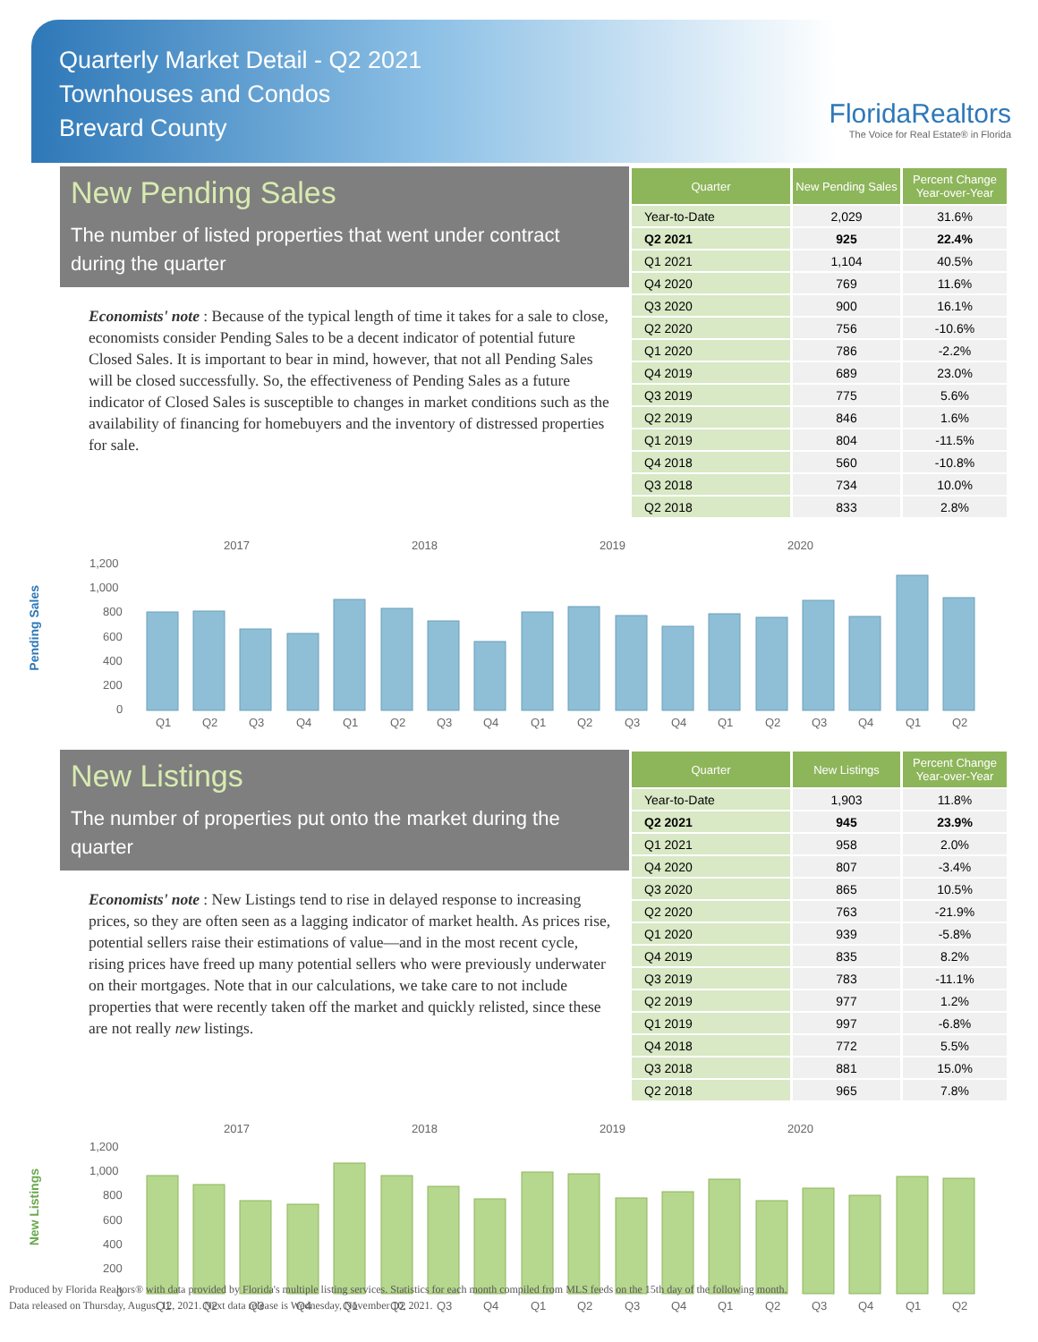Quarterly Market Detail - Q2 2021
Townhouses and Condos
Brevard County
FloridaRealtors
The Voice for Real Estate® in Florida
New Pending Sales
The number of listed properties that went under contract during the quarter
Economists' note : Because of the typical length of time it takes for a sale to close, economists consider Pending Sales to be a decent indicator of potential future Closed Sales. It is important to bear in mind, however, that not all Pending Sales will be closed successfully. So, the effectiveness of Pending Sales as a future indicator of Closed Sales is susceptible to changes in market conditions such as the availability of financing for homebuyers and the inventory of distressed properties for sale.
| Quarter | New Pending Sales | Percent Change Year-over-Year |
| --- | --- | --- |
| Year-to-Date | 2,029 | 31.6% |
| Q2 2021 | 925 | 22.4% |
| Q1 2021 | 1,104 | 40.5% |
| Q4 2020 | 769 | 11.6% |
| Q3 2020 | 900 | 16.1% |
| Q2 2020 | 756 | -10.6% |
| Q1 2020 | 786 | -2.2% |
| Q4 2019 | 689 | 23.0% |
| Q3 2019 | 775 | 5.6% |
| Q2 2019 | 846 | 1.6% |
| Q1 2019 | 804 | -11.5% |
| Q4 2018 | 560 | -10.8% |
| Q3 2018 | 734 | 10.0% |
| Q2 2018 | 833 | 2.8% |
Pending Sales
2017
2018
2019
2020
1,200
1,000
800
600
400
200
0
Q1
Q2
Q3
Q4
Q1
Q2
Q3
Q4
Q1
Q2
Q3
Q4
Q1
Q2
Q3
Q4
Q1
Q2
New Listings
The number of properties put onto the market during the quarter
Economists' note : New Listings tend to rise in delayed response to increasing prices, so they are often seen as a lagging indicator of market health. As prices rise, potential sellers raise their estimations of value—and in the most recent cycle, rising prices have freed up many potential sellers who were previously underwater on their mortgages. Note that in our calculations, we take care to not include properties that were recently taken off the market and quickly relisted, since these are not really new listings.
| Quarter | New Listings | Percent Change Year-over-Year |
| --- | --- | --- |
| Year-to-Date | 1,903 | 11.8% |
| Q2 2021 | 945 | 23.9% |
| Q1 2021 | 958 | 2.0% |
| Q4 2020 | 807 | -3.4% |
| Q3 2020 | 865 | 10.5% |
| Q2 2020 | 763 | -21.9% |
| Q1 2020 | 939 | -5.8% |
| Q4 2019 | 835 | 8.2% |
| Q3 2019 | 783 | -11.1% |
| Q2 2019 | 977 | 1.2% |
| Q1 2019 | 997 | -6.8% |
| Q4 2018 | 772 | 5.5% |
| Q3 2018 | 881 | 15.0% |
| Q2 2018 | 965 | 7.8% |
New Listings
2017
2018
2019
2020
1,200
1,000
800
600
400
200
0
Q1
Q2
Q3
Q4
Q1
Q2
Q3
Q4
Q1
Q2
Q3
Q4
Q1
Q2
Q3
Q4
Q1
Q2
Produced by Florida Realtors® with data provided by Florida's multiple listing services. Statistics for each month compiled from MLS feeds on the 15th day of the following month.
Data released on Thursday, August 12, 2021. Next data release is Wednesday, November 10, 2021.